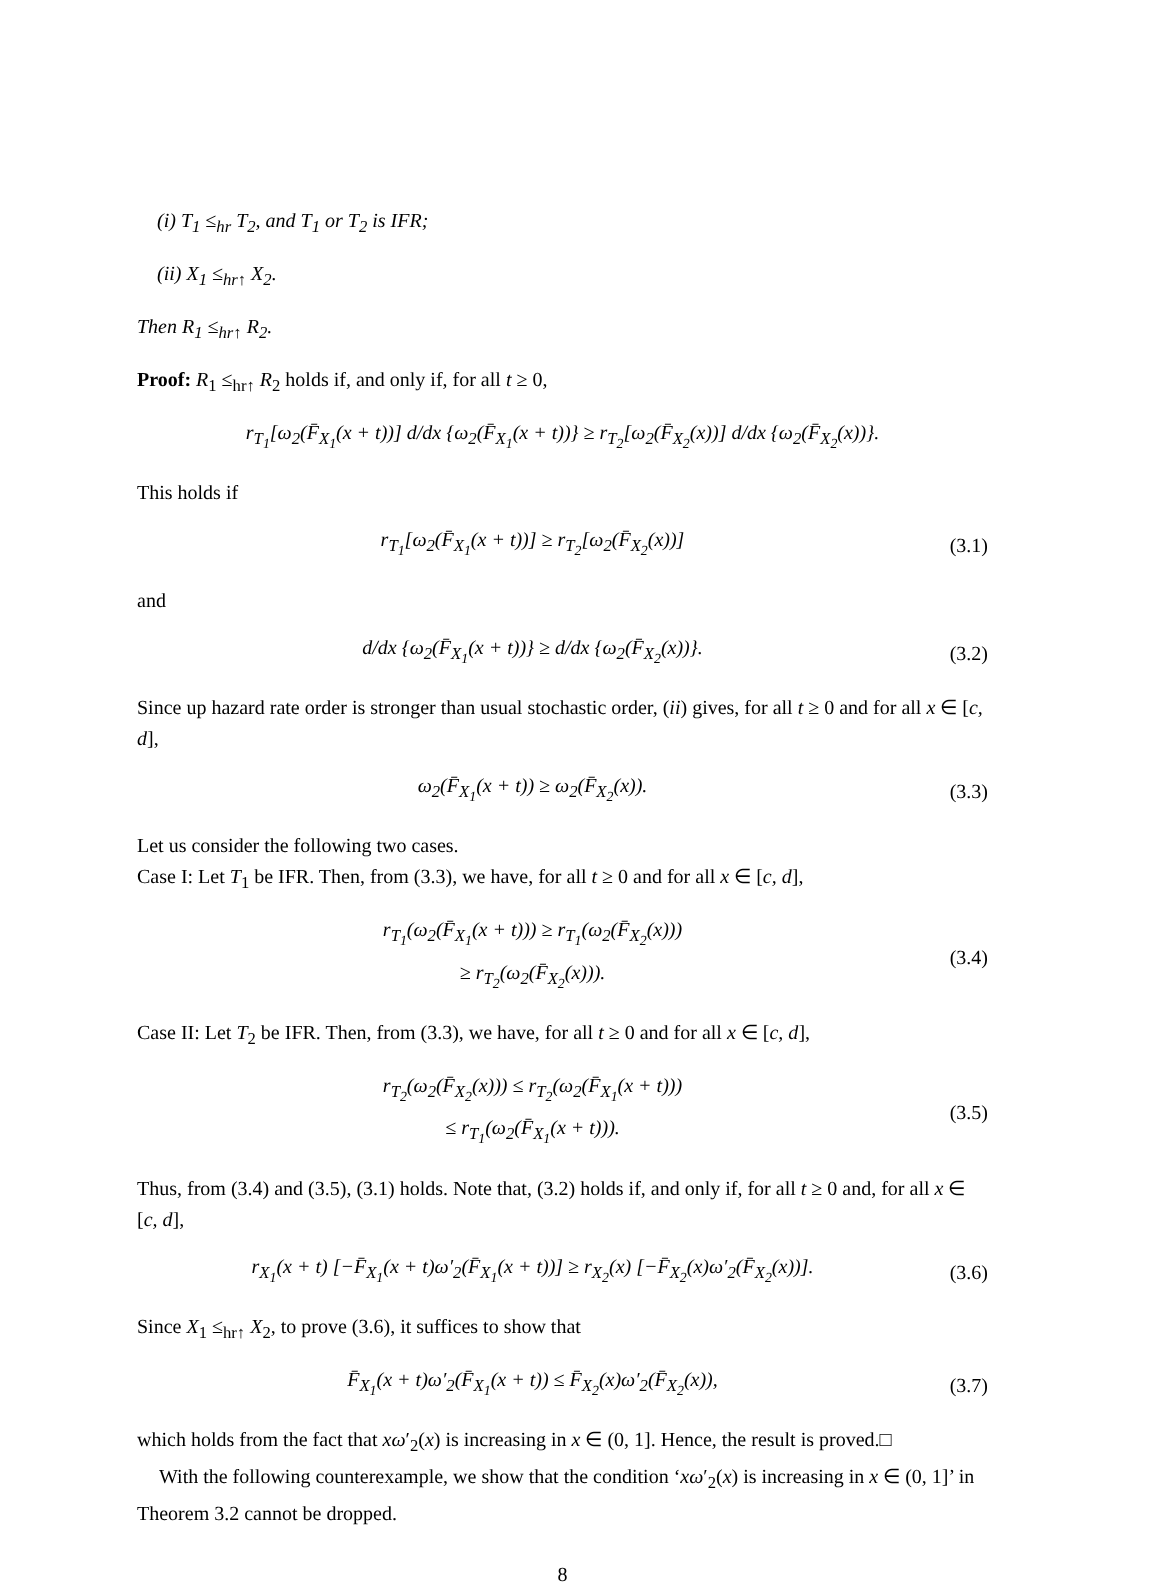(i) T<sub>1</sub> ≤<sub>hr</sub> T<sub>2</sub>, and T<sub>1</sub> or T<sub>2</sub> is IFR;
(ii) X<sub>1</sub> ≤<sub>hr↑</sub> X<sub>2</sub>.
Then R<sub>1</sub> ≤<sub>hr↑</sub> R<sub>2</sub>.
Proof: R<sub>1</sub> ≤<sub>hr↑</sub> R<sub>2</sub> holds if, and only if, for all t ≥ 0,
r<sub>T<sub>1</sub></sub>[ω<sub>2</sub>(F̄<sub>X<sub>1</sub></sub>(x + t))] d/dx {ω<sub>2</sub>(F̄<sub>X<sub>1</sub></sub>(x + t))} ≥ r<sub>T<sub>2</sub></sub>[ω<sub>2</sub>(F̄<sub>X<sub>2</sub></sub>(x))] d/dx {ω<sub>2</sub>(F̄<sub>X<sub>2</sub></sub>(x))}.
This holds if
r<sub>T<sub>1</sub></sub>[ω<sub>2</sub>(F̄<sub>X<sub>1</sub></sub>(x + t))] ≥ r<sub>T<sub>2</sub></sub>[ω<sub>2</sub>(F̄<sub>X<sub>2</sub></sub>(x))] (3.1)
and
d/dx {ω<sub>2</sub>(F̄<sub>X<sub>1</sub></sub>(x + t))} ≥ d/dx {ω<sub>2</sub>(F̄<sub>X<sub>2</sub></sub>(x))}. (3.2)
Since up hazard rate order is stronger than usual stochastic order, (ii) gives, for all t ≥ 0 and for all x ∈ [c, d],
ω<sub>2</sub>(F̄<sub>X<sub>1</sub></sub>(x + t)) ≥ ω<sub>2</sub>(F̄<sub>X<sub>2</sub></sub>(x)). (3.3)
Let us consider the following two cases.
Case I: Let T<sub>1</sub> be IFR. Then, from (3.3), we have, for all t ≥ 0 and for all x ∈ [c, d],
r<sub>T<sub>1</sub></sub>(ω<sub>2</sub>(F̄<sub>X<sub>1</sub></sub>(x + t))) ≥ r<sub>T<sub>1</sub></sub>(ω<sub>2</sub>(F̄<sub>X<sub>2</sub></sub>(x)))
≥ r<sub>T<sub>2</sub></sub>(ω<sub>2</sub>(F̄<sub>X<sub>2</sub></sub>(x))). (3.4)
Case II: Let T<sub>2</sub> be IFR. Then, from (3.3), we have, for all t ≥ 0 and for all x ∈ [c, d],
r<sub>T<sub>2</sub></sub>(ω<sub>2</sub>(F̄<sub>X<sub>2</sub></sub>(x))) ≤ r<sub>T<sub>2</sub></sub>(ω<sub>2</sub>(F̄<sub>X<sub>1</sub></sub>(x + t)))
≤ r<sub>T<sub>1</sub></sub>(ω<sub>2</sub>(F̄<sub>X<sub>1</sub></sub>(x + t))). (3.5)
Thus, from (3.4) and (3.5), (3.1) holds. Note that, (3.2) holds if, and only if, for all t ≥ 0 and, for all x ∈ [c, d],
r<sub>X<sub>1</sub></sub>(x + t) [−F̄<sub>X<sub>1</sub></sub>(x + t)ω′<sub>2</sub>(F̄<sub>X<sub>1</sub></sub>(x + t))] ≥ r<sub>X<sub>2</sub></sub>(x) [−F̄<sub>X<sub>2</sub></sub>(x)ω′<sub>2</sub>(F̄<sub>X<sub>2</sub></sub>(x))]. (3.6)
Since X<sub>1</sub> ≤<sub>hr↑</sub> X<sub>2</sub>, to prove (3.6), it suffices to show that
F̄<sub>X<sub>1</sub></sub>(x + t)ω′<sub>2</sub>(F̄<sub>X<sub>1</sub></sub>(x + t)) ≤ F̄<sub>X<sub>2</sub></sub>(x)ω′<sub>2</sub>(F̄<sub>X<sub>2</sub></sub>(x)), (3.7)
which holds from the fact that xω′<sub>2</sub>(x) is increasing in x ∈ (0, 1]. Hence, the result is proved.□
With the following counterexample, we show that the condition ‘xω′<sub>2</sub>(x) is increasing in x ∈ (0, 1]’ in Theorem 3.2 cannot be dropped.
8